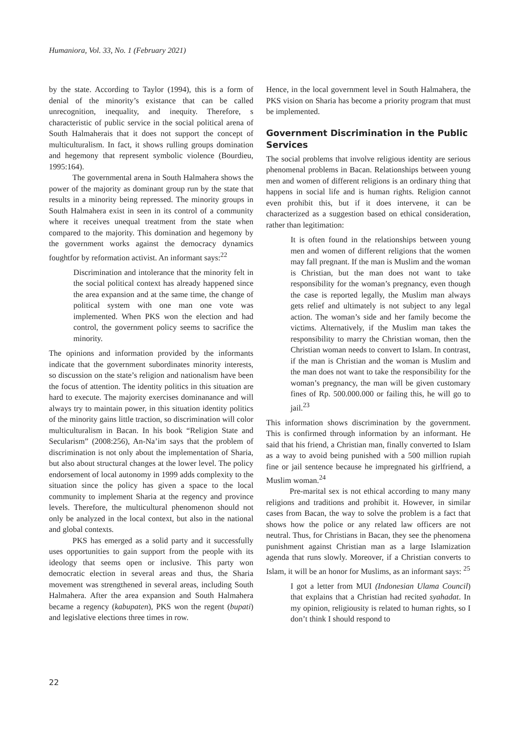Humaniora, Vol. 33, No. 1 (February 2021)
by the state. According to Taylor (1994), this is a form of denial of the minority’s existance that can be called unrecognition, inequality, and inequity. Therefore, s characteristic of public service in the social political arena of South Halmaherais that it does not support the concept of multiculturalism. In fact, it shows rulling groups domination and hegemony that represent symbolic violence (Bourdieu, 1995:164).
The governmental arena in South Halmahera shows the power of the majority as dominant group run by the state that results in a minority being repressed. The minority groups in South Halmahera exist in seen in its control of a community where it receives unequal treatment from the state when compared to the majority. This domination and hegemony by the government works against the democracy dynamics foughtfor by reformation activist. An informant says:<sup>22</sup>
Discrimination and intolerance that the minority felt in the social political context has already happened since the area expansion and at the same time, the change of political system with one man one vote was implemented. When PKS won the election and had control, the government policy seems to sacrifice the minority.
The opinions and information provided by the informants indicate that the government subordinates minority interests, so discussion on the state’s religion and nationalism have been the focus of attention. The identity politics in this situation are hard to execute. The majority exercises dominanance and will always try to maintain power, in this situation identity politics of the minority gains little traction, so discrimination will color multiculturalism in Bacan. In his book “Religion State and Secularism” (2008:256), An-Na’im says that the problem of discrimination is not only about the implementation of Sharia, but also about structural changes at the lower level. The policy endorsement of local autonomy in 1999 adds complexity to the situation since the policy has given a space to the local community to implement Sharia at the regency and province levels. Therefore, the multicultural phenomenon should not only be analyzed in the local context, but also in the national and global contexts.
PKS has emerged as a solid party and it successfully uses opportunities to gain support from the people with its ideology that seems open or inclusive. This party won democratic election in several areas and thus, the Sharia movement was strengthened in several areas, including South Halmahera. After the area expansion and South Halmahera became a regency (kabupaten), PKS won the regent (bupati) and legislative elections three times in row.
Hence, in the local government level in South Halmahera, the PKS vision on Sharia has become a priority program that must be implemented.
Government Discrimination in the Public Services
The social problems that involve religious identity are serious phenomenal problems in Bacan. Relationships between young men and women of different religions is an ordinary thing that happens in social life and is human rights. Religion cannot even prohibit this, but if it does intervene, it can be characterized as a suggestion based on ethical consideration, rather than legitimation:
It is often found in the relationships between young men and women of different religions that the women may fall pregnant. If the man is Muslim and the woman is Christian, but the man does not want to take responsibility for the woman’s pregnancy, even though the case is reported legally, the Muslim man always gets relief and ultimately is not subject to any legal action. The woman’s side and her family become the victims. Alternatively, if the Muslim man takes the responsibility to marry the Christian woman, then the Christian woman needs to convert to Islam. In contrast, if the man is Christian and the woman is Muslim and the man does not want to take the responsibility for the woman’s pregnancy, the man will be given customary fines of Rp. 500.000.000 or failing this, he will go to jail.<sup>23</sup>
This information shows discrimination by the government. This is confirmed through information by an informant. He said that his friend, a Christian man, finally converted to Islam as a way to avoid being punished with a 500 million rupiah fine or jail sentence because he impregnated his girlfriend, a Muslim woman.<sup>24</sup>
Pre-marital sex is not ethical according to many many religions and traditions and prohibit it. However, in similar cases from Bacan, the way to solve the problem is a fact that shows how the police or any related law officers are not neutral. Thus, for Christians in Bacan, they see the phenomena punishment against Christian man as a large Islamization agenda that runs slowly. Moreover, if a Christian converts to Islam, it will be an honor for Muslims, as an informant says: <sup>25</sup>
I got a letter from MUI (Indonesian Ulama Council) that explains that a Christian had recited syahadat. In my opinion, religiousity is related to human rights, so I don’t think I should respond to
22